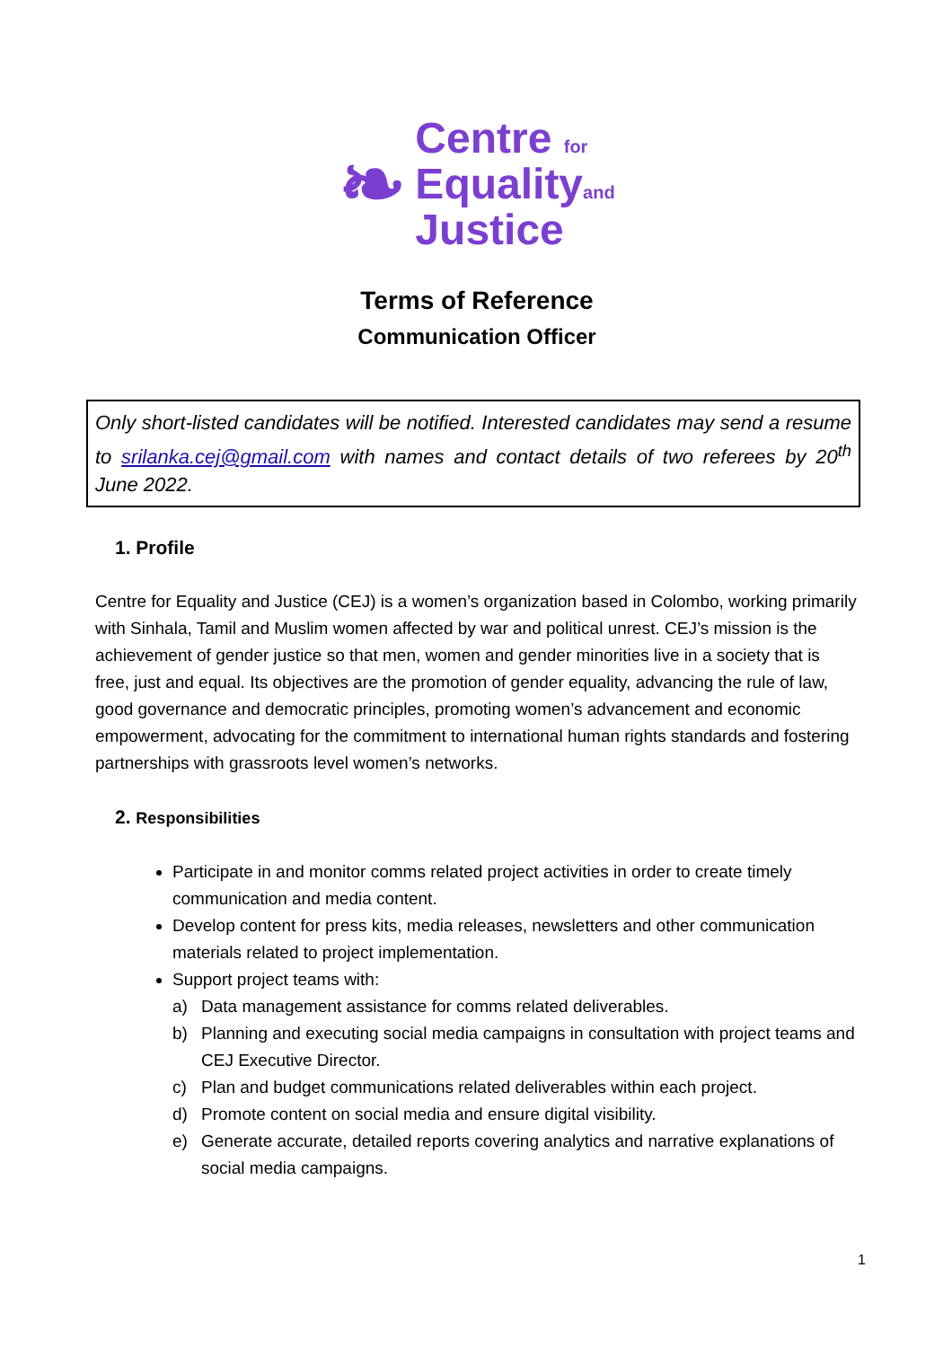❧
Centre for
Equalityand
Justice
Terms of Reference
Communication Officer
Only short-listed candidates will be notified. Interested candidates may send a resume to srilanka.cej@gmail.com with names and contact details of two referees by 20<sup>th</sup> June 2022.
1. Profile
Centre for Equality and Justice (CEJ) is a women’s organization based in Colombo, working primarily with Sinhala, Tamil and Muslim women affected by war and political unrest. CEJ’s mission is the achievement of gender justice so that men, women and gender minorities live in a society that is free, just and equal. Its objectives are the promotion of gender equality, advancing the rule of law, good governance and democratic principles, promoting women’s advancement and economic empowerment, advocating for the commitment to international human rights standards and fostering partnerships with grassroots level women’s networks.
2. Responsibilities
Participate in and monitor comms related project activities in order to create timely communication and media content.
Develop content for press kits, media releases, newsletters and other communication materials related to project implementation.
Support project teams with:
a) Data management assistance for comms related deliverables.
b) Planning and executing social media campaigns in consultation with project teams and CEJ Executive Director.
c) Plan and budget communications related deliverables within each project.
d) Promote content on social media and ensure digital visibility.
e) Generate accurate, detailed reports covering analytics and narrative explanations of social media campaigns.
1